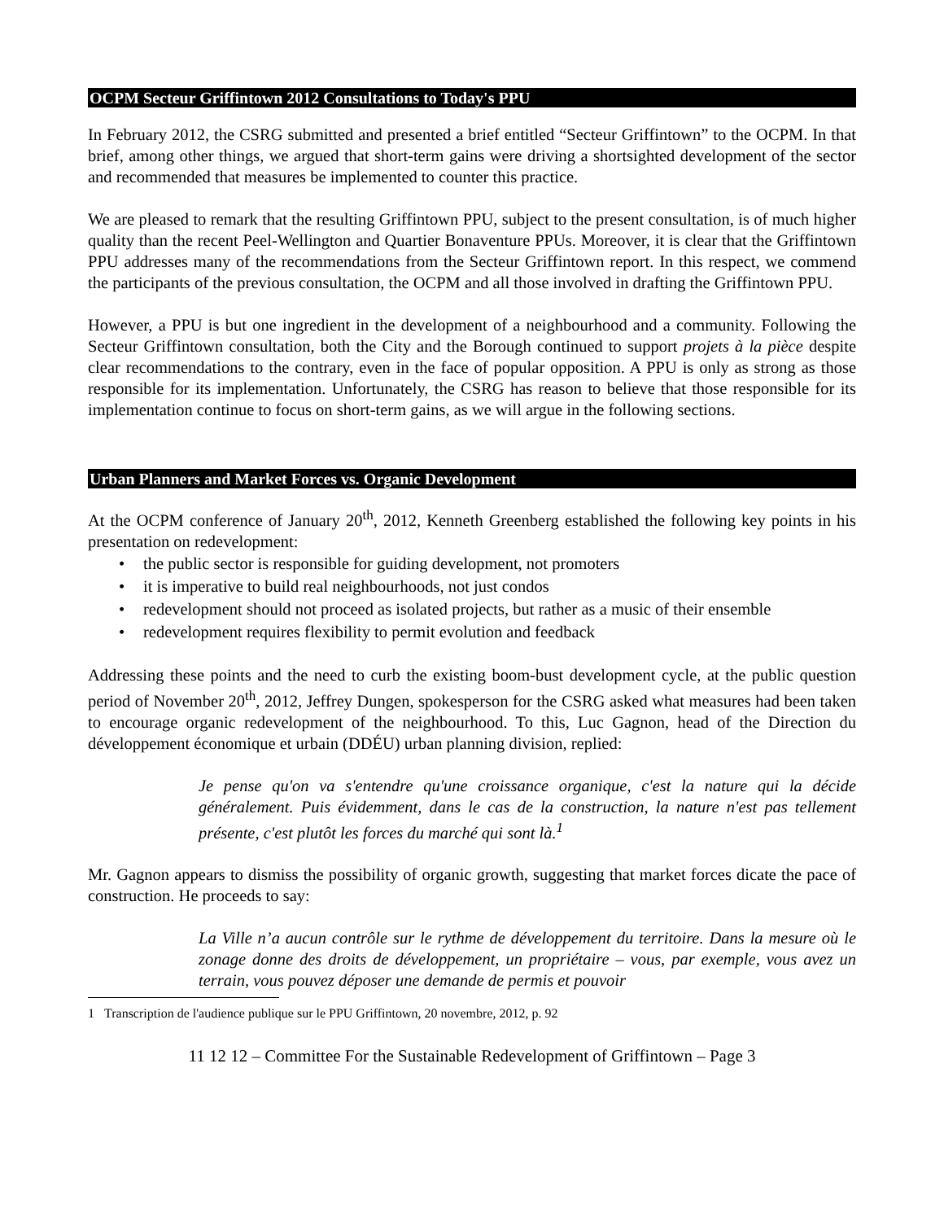OCPM Secteur Griffintown 2012 Consultations to Today's PPU
In February 2012, the CSRG submitted and presented a brief entitled “Secteur Griffintown” to the OCPM. In that brief, among other things, we argued that short-term gains were driving a shortsighted development of the sector and recommended that measures be implemented to counter this practice.
We are pleased to remark that the resulting Griffintown PPU, subject to the present consultation, is of much higher quality than the recent Peel-Wellington and Quartier Bonaventure PPUs. Moreover, it is clear that the Griffintown PPU addresses many of the recommendations from the Secteur Griffintown report. In this respect, we commend the participants of the previous consultation, the OCPM and all those involved in drafting the Griffintown PPU.
However, a PPU is but one ingredient in the development of a neighbourhood and a community. Following the Secteur Griffintown consultation, both the City and the Borough continued to support projets à la pièce despite clear recommendations to the contrary, even in the face of popular opposition. A PPU is only as strong as those responsible for its implementation. Unfortunately, the CSRG has reason to believe that those responsible for its implementation continue to focus on short-term gains, as we will argue in the following sections.
Urban Planners and Market Forces vs. Organic Development
At the OCPM conference of January 20<sup>th</sup>, 2012, Kenneth Greenberg established the following key points in his presentation on redevelopment:
• the public sector is responsible for guiding development, not promoters
• it is imperative to build real neighbourhoods, not just condos
• redevelopment should not proceed as isolated projects, but rather as a music of their ensemble
• redevelopment requires flexibility to permit evolution and feedback
Addressing these points and the need to curb the existing boom-bust development cycle, at the public question period of November 20<sup>th</sup>, 2012, Jeffrey Dungen, spokesperson for the CSRG asked what measures had been taken to encourage organic redevelopment of the neighbourhood. To this, Luc Gagnon, head of the Direction du développement économique et urbain (DDÉU) urban planning division, replied:
Je pense qu'on va s'entendre qu'une croissance organique, c'est la nature qui la décide généralement. Puis évidemment, dans le cas de la construction, la nature n'est pas tellement présente, c'est plutôt les forces du marché qui sont là.<sup>1</sup>
Mr. Gagnon appears to dismiss the possibility of organic growth, suggesting that market forces dicate the pace of construction. He proceeds to say:
La Ville n’a aucun contrôle sur le rythme de développement du territoire. Dans la mesure où le zonage donne des droits de développement, un propriétaire – vous, par exemple, vous avez un terrain, vous pouvez déposer une demande de permis et pouvoir
1 Transcription de l'audience publique sur le PPU Griffintown, 20 novembre, 2012, p. 92
11 12 12 – Committee For the Sustainable Redevelopment of Griffintown – Page 3